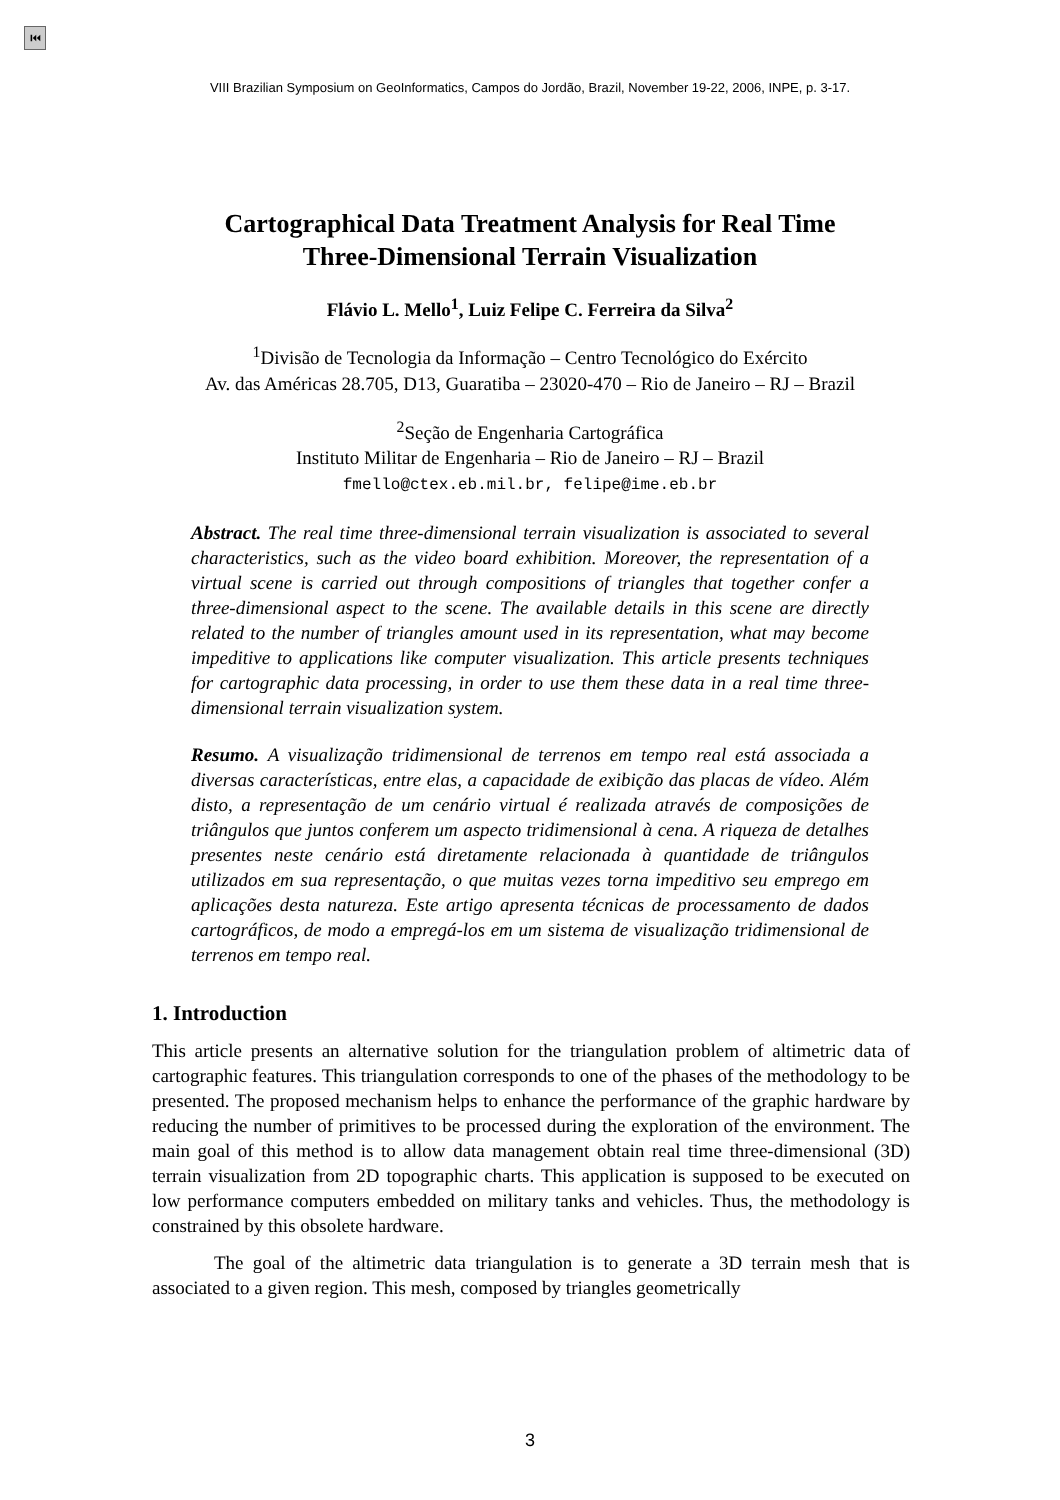⏮
VIII Brazilian Symposium on GeoInformatics, Campos do Jordão, Brazil, November 19-22, 2006, INPE, p. 3-17.
Cartographical Data Treatment Analysis for Real Time
Three-Dimensional Terrain Visualization
Flávio L. Mello<sup>1</sup>, Luiz Felipe C. Ferreira da Silva<sup>2</sup>
<sup>1</sup> Divisão de Tecnologia da Informação – Centro Tecnológico do Exército
Av. das Américas 28.705, D13, Guaratiba – 23020-470 – Rio de Janeiro – RJ – Brazil
<sup>2</sup> Seção de Engenharia Cartográfica
Instituto Militar de Engenharia – Rio de Janeiro – RJ – Brazil
fmello@ctex.eb.mil.br, felipe@ime.eb.br
Abstract. The real time three-dimensional terrain visualization is associated to several characteristics, such as the video board exhibition. Moreover, the representation of a virtual scene is carried out through compositions of triangles that together confer a three-dimensional aspect to the scene. The available details in this scene are directly related to the number of triangles amount used in its representation, what may become impeditive to applications like computer visualization. This article presents techniques for cartographic data processing, in order to use them these data in a real time three-dimensional terrain visualization system.
Resumo. A visualização tridimensional de terrenos em tempo real está associada a diversas características, entre elas, a capacidade de exibição das placas de vídeo. Além disto, a representação de um cenário virtual é realizada através de composições de triângulos que juntos conferem um aspecto tridimensional à cena. A riqueza de detalhes presentes neste cenário está diretamente relacionada à quantidade de triângulos utilizados em sua representação, o que muitas vezes torna impeditivo seu emprego em aplicações desta natureza. Este artigo apresenta técnicas de processamento de dados cartográficos, de modo a empregá-los em um sistema de visualização tridimensional de terrenos em tempo real.
1. Introduction
This article presents an alternative solution for the triangulation problem of altimetric data of cartographic features. This triangulation corresponds to one of the phases of the methodology to be presented. The proposed mechanism helps to enhance the performance of the graphic hardware by reducing the number of primitives to be processed during the exploration of the environment. The main goal of this method is to allow data management obtain real time three-dimensional (3D) terrain visualization from 2D topographic charts. This application is supposed to be executed on low performance computers embedded on military tanks and vehicles. Thus, the methodology is constrained by this obsolete hardware.
The goal of the altimetric data triangulation is to generate a 3D terrain mesh that is associated to a given region. This mesh, composed by triangles geometrically
3